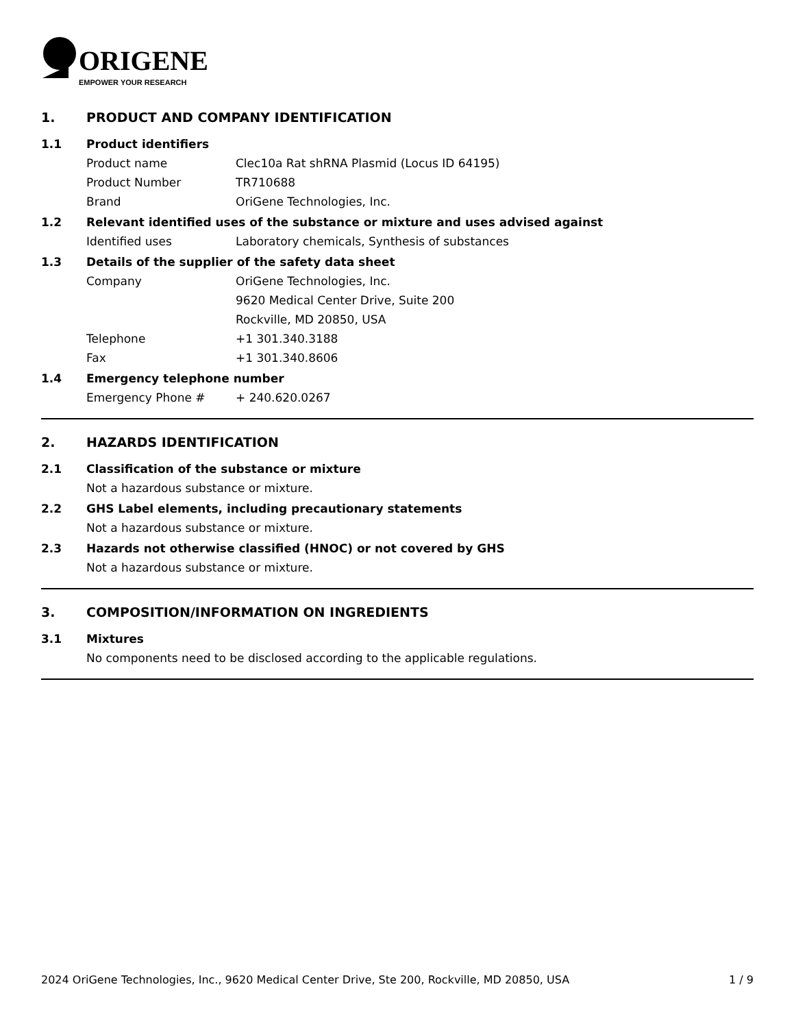ORIGENE
EMPOWER YOUR RESEARCH
1. PRODUCT AND COMPANY IDENTIFICATION
1.1 Product identifiers
Product name Clec10a Rat shRNA Plasmid (Locus ID 64195)
Product Number TR710688
Brand OriGene Technologies, Inc.
1.2 Relevant identified uses of the substance or mixture and uses advised against
Identified uses Laboratory chemicals, Synthesis of substances
1.3 Details of the supplier of the safety data sheet
Company OriGene Technologies, Inc.
9620 Medical Center Drive, Suite 200
Rockville, MD 20850, USA
Telephone +1 301.340.3188
Fax +1 301.340.8606
1.4 Emergency telephone number
Emergency Phone # + 240.620.0267
2. HAZARDS IDENTIFICATION
2.1 Classification of the substance or mixture
Not a hazardous substance or mixture.
2.2 GHS Label elements, including precautionary statements
Not a hazardous substance or mixture.
2.3 Hazards not otherwise classified (HNOC) or not covered by GHS
Not a hazardous substance or mixture.
3. COMPOSITION/INFORMATION ON INGREDIENTS
3.1 Mixtures
No components need to be disclosed according to the applicable regulations.
2024 OriGene Technologies, Inc., 9620 Medical Center Drive, Ste 200, Rockville, MD 20850, USA
1 / 9